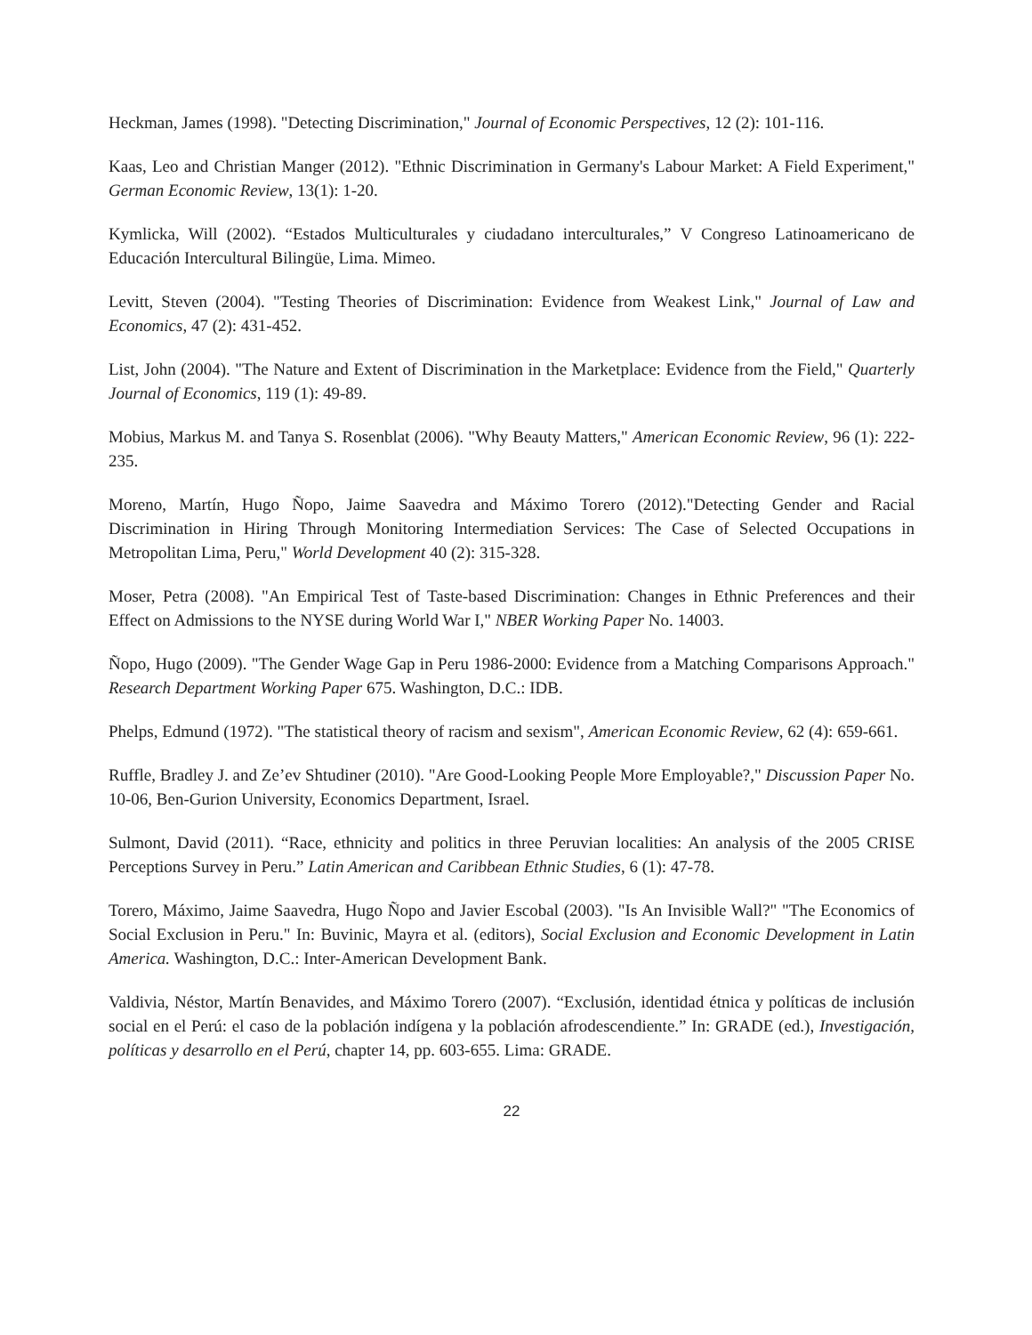Heckman, James (1998). "Detecting Discrimination," Journal of Economic Perspectives, 12 (2): 101-116.
Kaas, Leo and Christian Manger (2012). "Ethnic Discrimination in Germany's Labour Market: A Field Experiment," German Economic Review, 13(1): 1-20.
Kymlicka, Will (2002). “Estados Multiculturales y ciudadano interculturales,” V Congreso Latinoamericano de Educación Intercultural Bilingüe, Lima. Mimeo.
Levitt, Steven (2004). "Testing Theories of Discrimination: Evidence from Weakest Link," Journal of Law and Economics, 47 (2): 431-452.
List, John (2004). "The Nature and Extent of Discrimination in the Marketplace: Evidence from the Field," Quarterly Journal of Economics, 119 (1): 49-89.
Mobius, Markus M. and Tanya S. Rosenblat (2006). "Why Beauty Matters," American Economic Review, 96 (1): 222-235.
Moreno, Martín, Hugo Ñopo, Jaime Saavedra and Máximo Torero (2012)."Detecting Gender and Racial Discrimination in Hiring Through Monitoring Intermediation Services: The Case of Selected Occupations in Metropolitan Lima, Peru," World Development 40 (2): 315-328.
Moser, Petra (2008). "An Empirical Test of Taste-based Discrimination: Changes in Ethnic Preferences and their Effect on Admissions to the NYSE during World War I," NBER Working Paper No. 14003.
Ñopo, Hugo (2009). "The Gender Wage Gap in Peru 1986-2000: Evidence from a Matching Comparisons Approach." Research Department Working Paper 675. Washington, D.C.: IDB.
Phelps, Edmund (1972). "The statistical theory of racism and sexism", American Economic Review, 62 (4): 659-661.
Ruffle, Bradley J. and Ze’ev Shtudiner (2010). "Are Good-Looking People More Employable?," Discussion Paper No. 10-06, Ben-Gurion University, Economics Department, Israel.
Sulmont, David (2011). “Race, ethnicity and politics in three Peruvian localities: An analysis of the 2005 CRISE Perceptions Survey in Peru.” Latin American and Caribbean Ethnic Studies, 6 (1): 47-78.
Torero, Máximo, Jaime Saavedra, Hugo Ñopo and Javier Escobal (2003). "Is An Invisible Wall?" "The Economics of Social Exclusion in Peru." In: Buvinic, Mayra et al. (editors), Social Exclusion and Economic Development in Latin America. Washington, D.C.: Inter-American Development Bank.
Valdivia, Néstor, Martín Benavides, and Máximo Torero (2007). “Exclusión, identidad étnica y políticas de inclusión social en el Perú: el caso de la población indígena y la población afrodescendiente.” In: GRADE (ed.), Investigación, políticas y desarrollo en el Perú, chapter 14, pp. 603-655. Lima: GRADE.
22